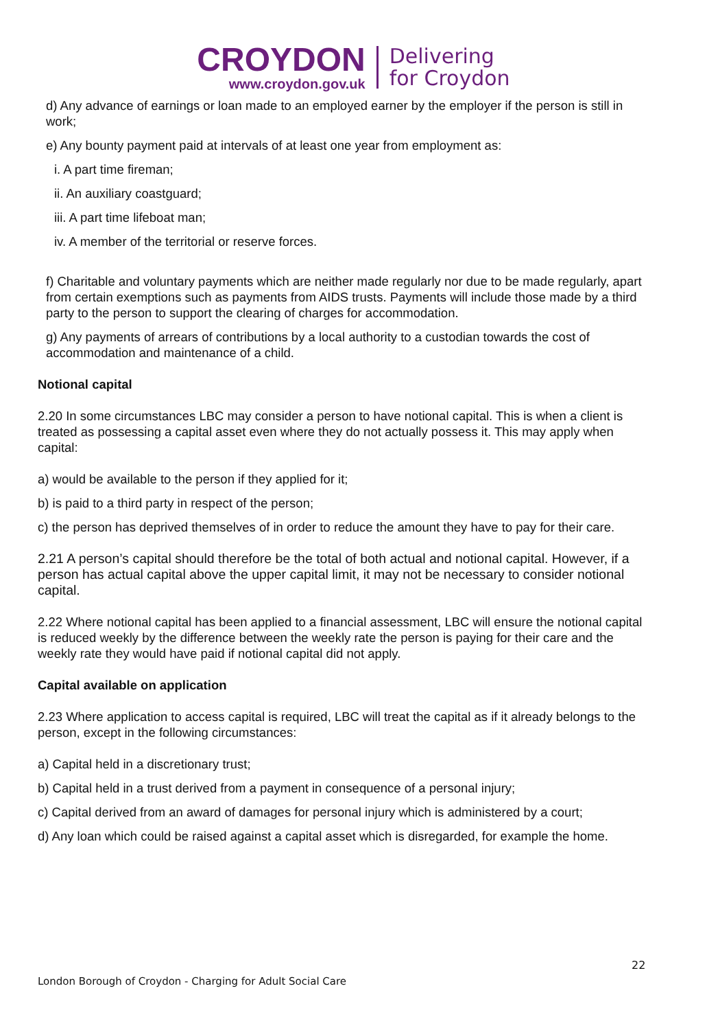CROYDON
www.croydon.gov.uk
Delivering
for Croydon
d) Any advance of earnings or loan made to an employed earner by the employer if the person is still in work;
e) Any bounty payment paid at intervals of at least one year from employment as:
i. A part time fireman;
ii. An auxiliary coastguard;
iii. A part time lifeboat man;
iv. A member of the territorial or reserve forces.
f) Charitable and voluntary payments which are neither made regularly nor due to be made regularly, apart from certain exemptions such as payments from AIDS trusts. Payments will include those made by a third party to the person to support the clearing of charges for accommodation.
g) Any payments of arrears of contributions by a local authority to a custodian towards the cost of accommodation and maintenance of a child.
Notional capital
2.20 In some circumstances LBC may consider a person to have notional capital. This is when a client is treated as possessing a capital asset even where they do not actually possess it. This may apply when capital:
a) would be available to the person if they applied for it;
b) is paid to a third party in respect of the person;
c) the person has deprived themselves of in order to reduce the amount they have to pay for their care.
2.21 A person’s capital should therefore be the total of both actual and notional capital. However, if a person has actual capital above the upper capital limit, it may not be necessary to consider notional capital.
2.22 Where notional capital has been applied to a financial assessment, LBC will ensure the notional capital is reduced weekly by the difference between the weekly rate the person is paying for their care and the weekly rate they would have paid if notional capital did not apply.
Capital available on application
2.23 Where application to access capital is required, LBC will treat the capital as if it already belongs to the person, except in the following circumstances:
a) Capital held in a discretionary trust;
b) Capital held in a trust derived from a payment in consequence of a personal injury;
c) Capital derived from an award of damages for personal injury which is administered by a court;
d) Any loan which could be raised against a capital asset which is disregarded, for example the home.
22
London Borough of Croydon - Charging for Adult Social Care